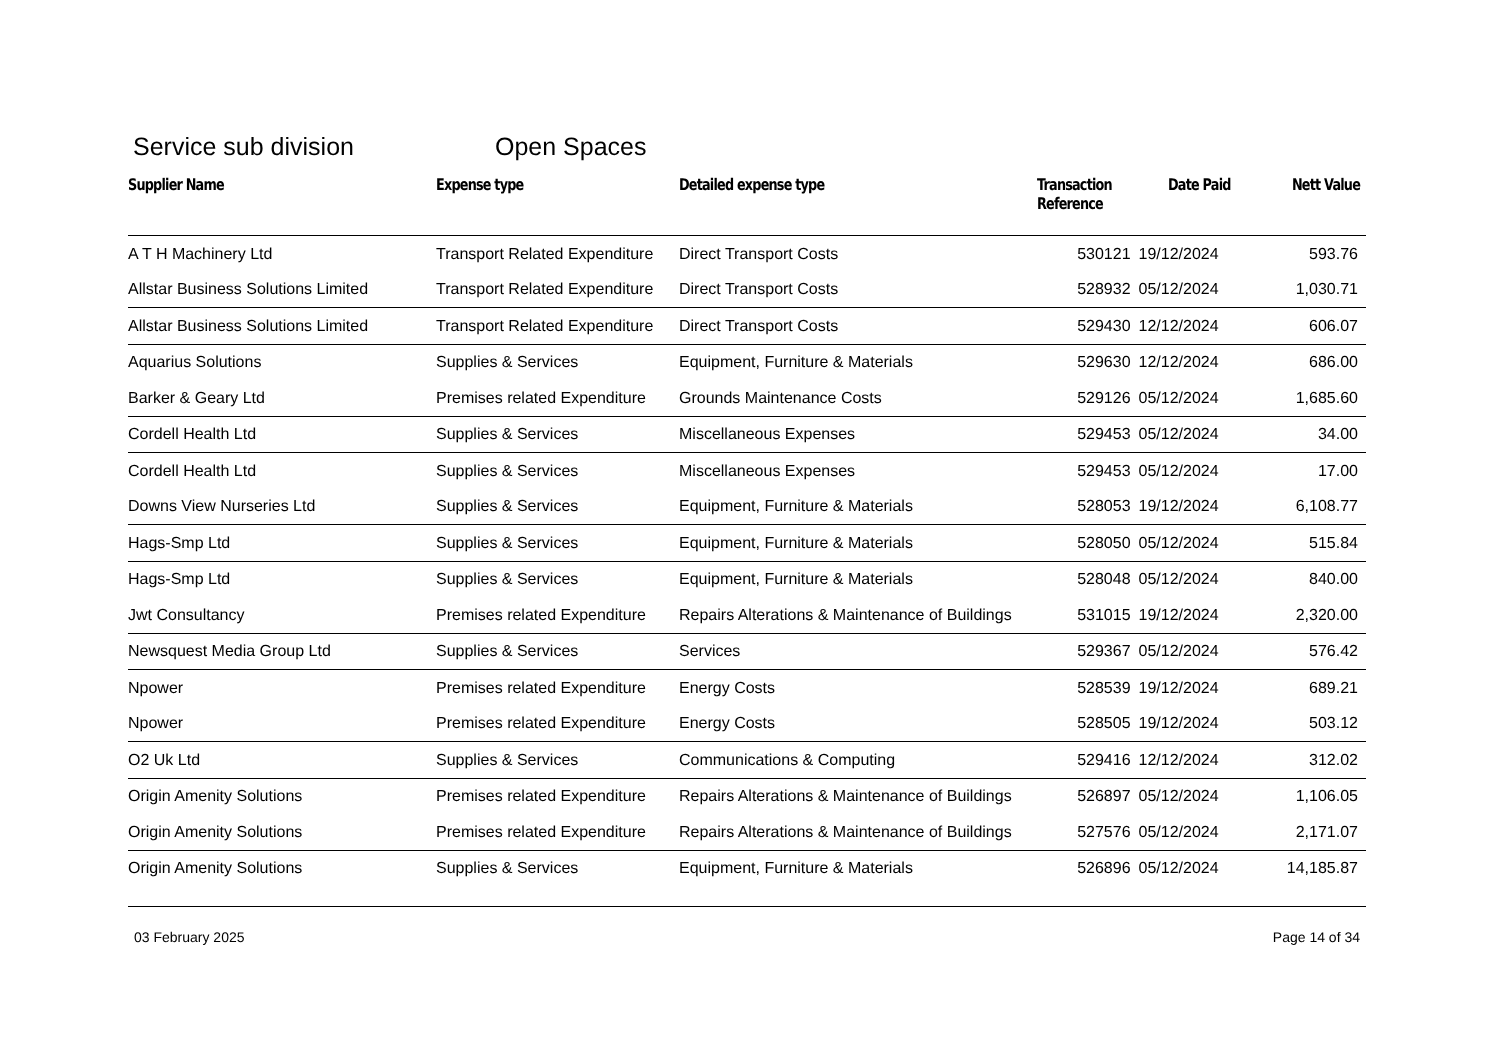Service sub division Open Spaces
| Supplier Name | Expense type | Detailed expense type | Transaction Reference | Date Paid | Nett Value |
| --- | --- | --- | --- | --- | --- |
| A T H Machinery Ltd | Transport Related Expenditure | Direct Transport Costs | 530121 | 19/12/2024 | 593.76 |
| Allstar Business Solutions Limited | Transport Related Expenditure | Direct Transport Costs | 528932 | 05/12/2024 | 1,030.71 |
| Allstar Business Solutions Limited | Transport Related Expenditure | Direct Transport Costs | 529430 | 12/12/2024 | 606.07 |
| Aquarius Solutions | Supplies & Services | Equipment, Furniture & Materials | 529630 | 12/12/2024 | 686.00 |
| Barker & Geary Ltd | Premises related Expenditure | Grounds Maintenance Costs | 529126 | 05/12/2024 | 1,685.60 |
| Cordell Health Ltd | Supplies & Services | Miscellaneous Expenses | 529453 | 05/12/2024 | 34.00 |
| Cordell Health Ltd | Supplies & Services | Miscellaneous Expenses | 529453 | 05/12/2024 | 17.00 |
| Downs View Nurseries Ltd | Supplies & Services | Equipment, Furniture & Materials | 528053 | 19/12/2024 | 6,108.77 |
| Hags-Smp Ltd | Supplies & Services | Equipment, Furniture & Materials | 528050 | 05/12/2024 | 515.84 |
| Hags-Smp Ltd | Supplies & Services | Equipment, Furniture & Materials | 528048 | 05/12/2024 | 840.00 |
| Jwt Consultancy | Premises related Expenditure | Repairs Alterations & Maintenance of Buildings | 531015 | 19/12/2024 | 2,320.00 |
| Newsquest Media Group Ltd | Supplies & Services | Services | 529367 | 05/12/2024 | 576.42 |
| Npower | Premises related Expenditure | Energy Costs | 528539 | 19/12/2024 | 689.21 |
| Npower | Premises related Expenditure | Energy Costs | 528505 | 19/12/2024 | 503.12 |
| O2 Uk Ltd | Supplies & Services | Communications & Computing | 529416 | 12/12/2024 | 312.02 |
| Origin Amenity Solutions | Premises related Expenditure | Repairs Alterations & Maintenance of Buildings | 526897 | 05/12/2024 | 1,106.05 |
| Origin Amenity Solutions | Premises related Expenditure | Repairs Alterations & Maintenance of Buildings | 527576 | 05/12/2024 | 2,171.07 |
| Origin Amenity Solutions | Supplies & Services | Equipment, Furniture & Materials | 526896 | 05/12/2024 | 14,185.87 |
03 February 2025 Page 14 of 34